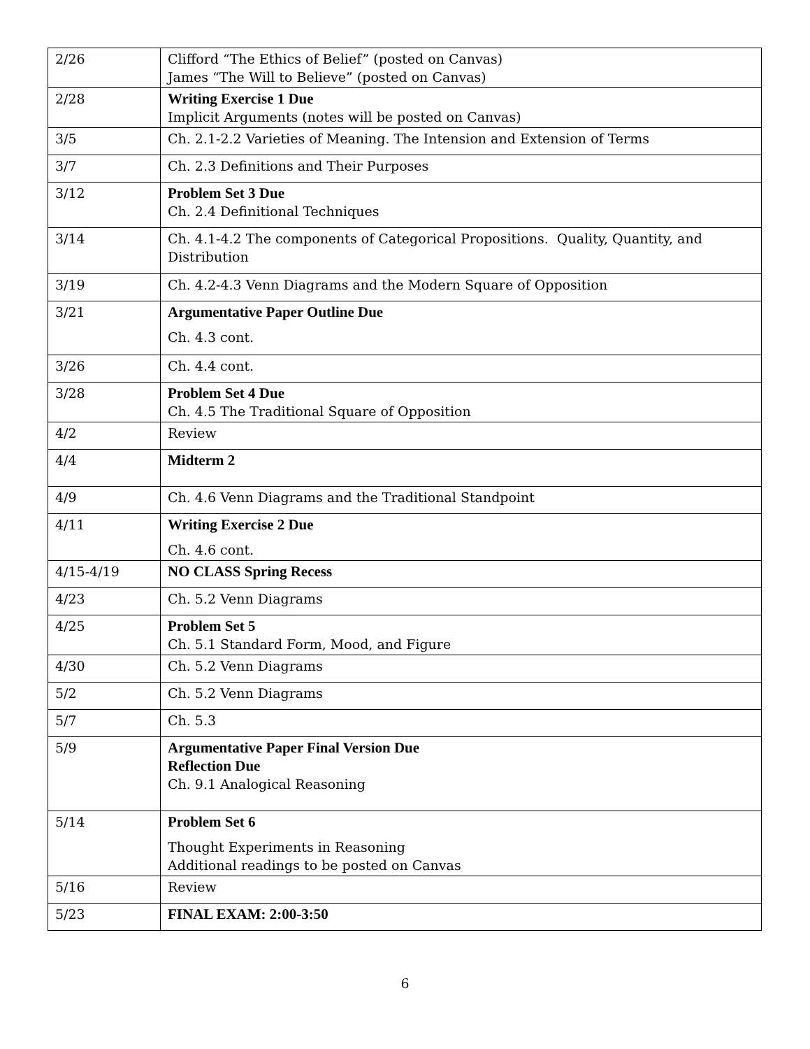| 2/26 | Clifford “The Ethics of Belief” (posted on Canvas) James “The Will to Believe” (posted on Canvas) |
| 2/28 | Writing Exercise 1 Due Implicit Arguments (notes will be posted on Canvas) |
| 3/5 | Ch. 2.1-2.2 Varieties of Meaning. The Intension and Extension of Terms |
| 3/7 | Ch. 2.3 Definitions and Their Purposes |
| 3/12 | Problem Set 3 Due Ch. 2.4 Definitional Techniques |
| 3/14 | Ch. 4.1-4.2 The components of Categorical Propositions. Quality, Quantity, and Distribution |
| 3/19 | Ch. 4.2-4.3 Venn Diagrams and the Modern Square of Opposition |
| 3/21 | Argumentative Paper Outline Due Ch. 4.3 cont. |
| 3/26 | Ch. 4.4 cont. |
| 3/28 | Problem Set 4 Due Ch. 4.5 The Traditional Square of Opposition |
| 4/2 | Review |
| 4/4 | Midterm 2 |
| 4/9 | Ch. 4.6 Venn Diagrams and the Traditional Standpoint |
| 4/11 | Writing Exercise 2 Due Ch. 4.6 cont. |
| 4/15-4/19 | NO CLASS Spring Recess |
| 4/23 | Ch. 5.2 Venn Diagrams |
| 4/25 | Problem Set 5 Ch. 5.1 Standard Form, Mood, and Figure |
| 4/30 | Ch. 5.2 Venn Diagrams |
| 5/2 | Ch. 5.2 Venn Diagrams |
| 5/7 | Ch. 5.3 |
| 5/9 | Argumentative Paper Final Version Due Reflection Due Ch. 9.1 Analogical Reasoning |
| 5/14 | Problem Set 6 Thought Experiments in Reasoning Additional readings to be posted on Canvas |
| 5/16 | Review |
| 5/23 | FINAL EXAM: 2:00-3:50 |
6